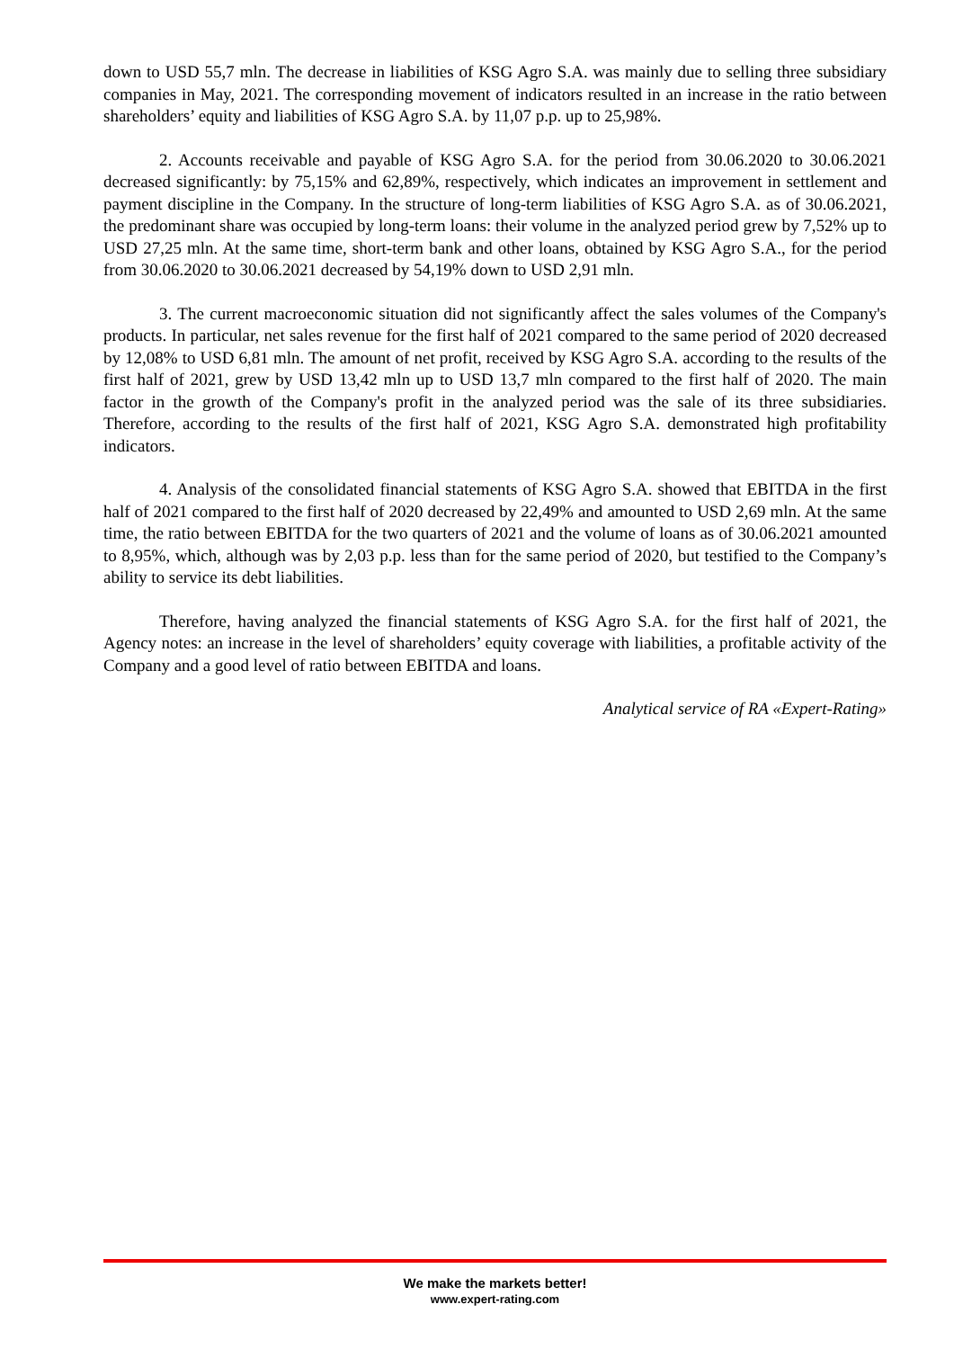down to USD 55,7 mln. The decrease in liabilities of KSG Agro S.A. was mainly due to selling three subsidiary companies in May, 2021. The corresponding movement of indicators resulted in an increase in the ratio between shareholders’ equity and liabilities of KSG Agro S.A. by 11,07 p.p. up to 25,98%.
2. Accounts receivable and payable of KSG Agro S.A. for the period from 30.06.2020 to 30.06.2021 decreased significantly: by 75,15% and 62,89%, respectively, which indicates an improvement in settlement and payment discipline in the Company. In the structure of long-term liabilities of KSG Agro S.A. as of 30.06.2021, the predominant share was occupied by long-term loans: their volume in the analyzed period grew by 7,52% up to USD 27,25 mln. At the same time, short-term bank and other loans, obtained by KSG Agro S.A., for the period from 30.06.2020 to 30.06.2021 decreased by 54,19% down to USD 2,91 mln.
3. The current macroeconomic situation did not significantly affect the sales volumes of the Company's products. In particular, net sales revenue for the first half of 2021 compared to the same period of 2020 decreased by 12,08% to USD 6,81 mln. The amount of net profit, received by KSG Agro S.A. according to the results of the first half of 2021, grew by USD 13,42 mln up to USD 13,7 mln compared to the first half of 2020. The main factor in the growth of the Company's profit in the analyzed period was the sale of its three subsidiaries. Therefore, according to the results of the first half of 2021, KSG Agro S.A. demonstrated high profitability indicators.
4. Analysis of the consolidated financial statements of KSG Agro S.A. showed that EBITDA in the first half of 2021 compared to the first half of 2020 decreased by 22,49% and amounted to USD 2,69 mln. At the same time, the ratio between EBITDA for the two quarters of 2021 and the volume of loans as of 30.06.2021 amounted to 8,95%, which, although was by 2,03 p.p. less than for the same period of 2020, but testified to the Company’s ability to service its debt liabilities.
Therefore, having analyzed the financial statements of KSG Agro S.A. for the first half of 2021, the Agency notes: an increase in the level of shareholders’ equity coverage with liabilities, a profitable activity of the Company and a good level of ratio between EBITDA and loans.
Analytical service of RA «Expert-Rating»
We make the markets better!
www.expert-rating.com